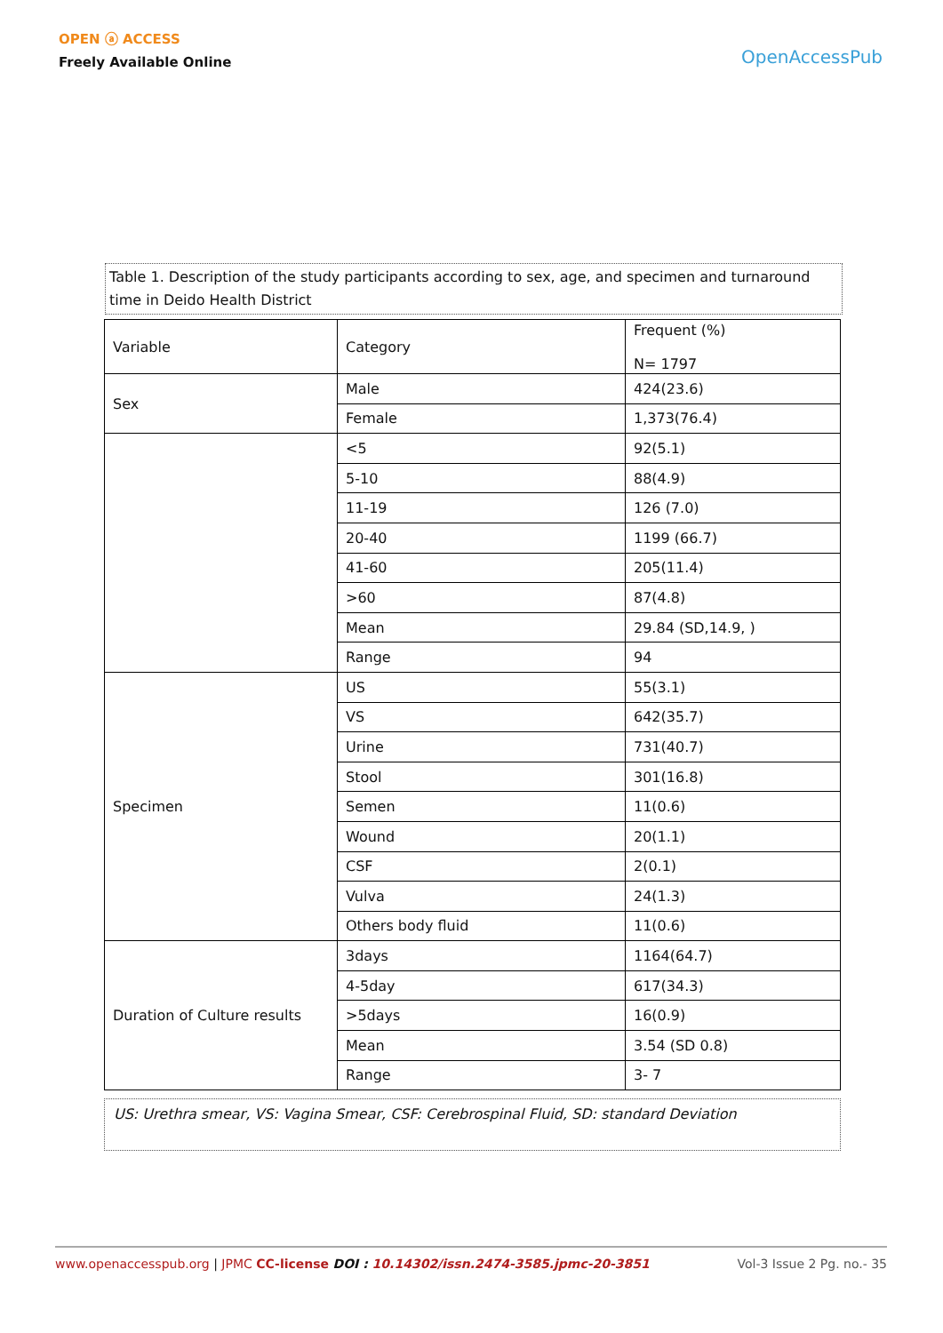OPEN ⓐ ACCESS
Freely Available Online
OpenAccessPub
Table 1. Description of the study participants according to sex, age, and specimen and turnaround time in Deido Health District
| Variable | Category | Frequent (%) N= 1797 |
| Sex | Male | 424(23.6) |
| | Female | 1,373(76.4) |
| | <5 | 92(5.1) |
| | 5-10 | 88(4.9) |
| | 11-19 | 126 (7.0) |
| | 20-40 | 1199 (66.7) |
| | 41-60 | 205(11.4) |
| | >60 | 87(4.8) |
| | Mean | 29.84 (SD,14.9, ) |
| | Range | 94 |
| Specimen | US | 55(3.1) |
| | VS | 642(35.7) |
| | Urine | 731(40.7) |
| | Stool | 301(16.8) |
| | Semen | 11(0.6) |
| | Wound | 20(1.1) |
| | CSF | 2(0.1) |
| | Vulva | 24(1.3) |
| | Others body fluid | 11(0.6) |
| Duration of Culture results | 3days | 1164(64.7) |
| | 4-5day | 617(34.3) |
| | >5days | 16(0.9) |
| | Mean | 3.54 (SD 0.8) |
| | Range | 3- 7 |
US: Urethra smear, VS: Vagina Smear, CSF: Cerebrospinal Fluid, SD: standard Deviation
www.openaccesspub.org | JPMC CC-license DOI : 10.14302/issn.2474-3585.jpmc-20-3851 Vol-3 Issue 2 Pg. no.- 35